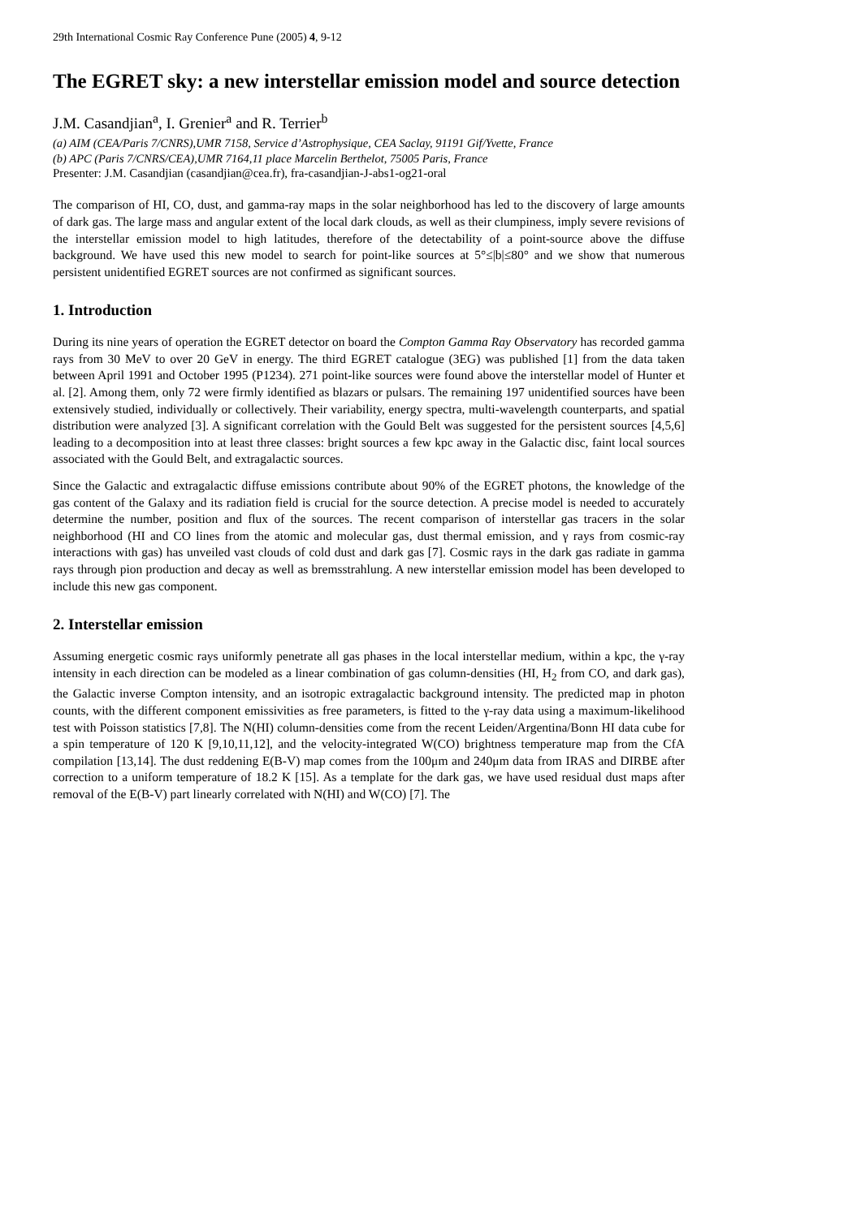29th International Cosmic Ray Conference Pune (2005) 4, 9-12
The EGRET sky: a new interstellar emission model and source detection
J.M. Casandjian<sup>a</sup>, I. Grenier<sup>a</sup> and R. Terrier<sup>b</sup>
(a) AIM (CEA/Paris 7/CNRS),UMR 7158, Service d’Astrophysique, CEA Saclay, 91191 Gif/Yvette, France
(b) APC (Paris 7/CNRS/CEA),UMR 7164,11 place Marcelin Berthelot, 75005 Paris, France
Presenter: J.M. Casandjian (casandjian@cea.fr), fra-casandjian-J-abs1-og21-oral
The comparison of HI, CO, dust, and gamma-ray maps in the solar neighborhood has led to the discovery of large amounts of dark gas. The large mass and angular extent of the local dark clouds, as well as their clumpiness, imply severe revisions of the interstellar emission model to high latitudes, therefore of the detectability of a point-source above the diffuse background. We have used this new model to search for point-like sources at 5°≤|b|≤80° and we show that numerous persistent unidentified EGRET sources are not confirmed as significant sources.
1. Introduction
During its nine years of operation the EGRET detector on board the Compton Gamma Ray Observatory has recorded gamma rays from 30 MeV to over 20 GeV in energy. The third EGRET catalogue (3EG) was published [1] from the data taken between April 1991 and October 1995 (P1234). 271 point-like sources were found above the interstellar model of Hunter et al. [2]. Among them, only 72 were firmly identified as blazars or pulsars. The remaining 197 unidentified sources have been extensively studied, individually or collectively. Their variability, energy spectra, multi-wavelength counterparts, and spatial distribution were analyzed [3]. A significant correlation with the Gould Belt was suggested for the persistent sources [4,5,6] leading to a decomposition into at least three classes: bright sources a few kpc away in the Galactic disc, faint local sources associated with the Gould Belt, and extragalactic sources.
Since the Galactic and extragalactic diffuse emissions contribute about 90% of the EGRET photons, the knowledge of the gas content of the Galaxy and its radiation field is crucial for the source detection. A precise model is needed to accurately determine the number, position and flux of the sources. The recent comparison of interstellar gas tracers in the solar neighborhood (HI and CO lines from the atomic and molecular gas, dust thermal emission, and γ rays from cosmic-ray interactions with gas) has unveiled vast clouds of cold dust and dark gas [7]. Cosmic rays in the dark gas radiate in gamma rays through pion production and decay as well as bremsstrahlung. A new interstellar emission model has been developed to include this new gas component.
2. Interstellar emission
Assuming energetic cosmic rays uniformly penetrate all gas phases in the local interstellar medium, within a kpc, the γ-ray intensity in each direction can be modeled as a linear combination of gas column-densities (HI, H<sub>2</sub> from CO, and dark gas), the Galactic inverse Compton intensity, and an isotropic extragalactic background intensity. The predicted map in photon counts, with the different component emissivities as free parameters, is fitted to the γ-ray data using a maximum-likelihood test with Poisson statistics [7,8]. The N(HI) column-densities come from the recent Leiden/Argentina/Bonn HI data cube for a spin temperature of 120 K [9,10,11,12], and the velocity-integrated W(CO) brightness temperature map from the CfA compilation [13,14]. The dust reddening E(B-V) map comes from the 100μm and 240μm data from IRAS and DIRBE after correction to a uniform temperature of 18.2 K [15]. As a template for the dark gas, we have used residual dust maps after removal of the E(B-V) part linearly correlated with N(HI) and W(CO) [7]. The